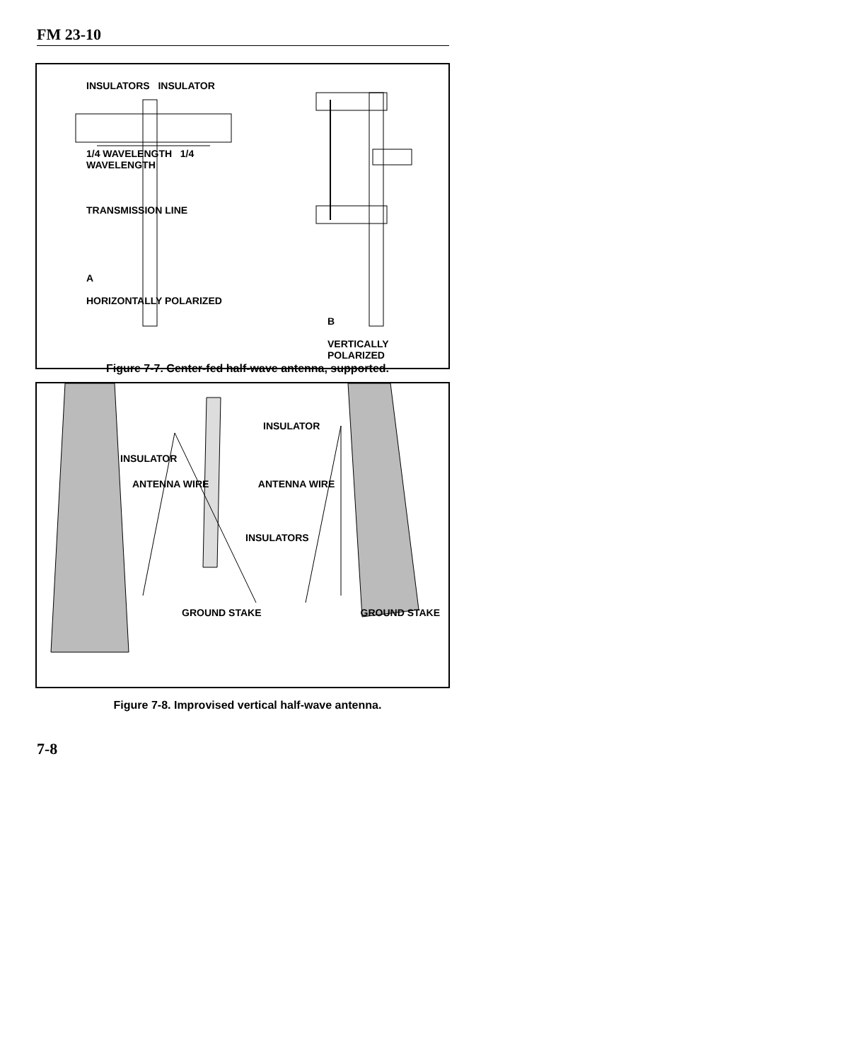FM 23-10
INSULATORS INSULATOR
1/4 WAVELENGTH 1/4 WAVELENGTH
TRANSMISSION LINE
A
HORIZONTALLY POLARIZED
B
VERTICALLY POLARIZED
Figure 7-7. Center-fed half-wave antenna, supported.
INSULATOR
INSULATOR
ANTENNA WIRE ANTENNA WIRE
INSULATORS
GROUND STAKE GROUND STAKE
Figure 7-8. Improvised vertical half-wave antenna.
7-8